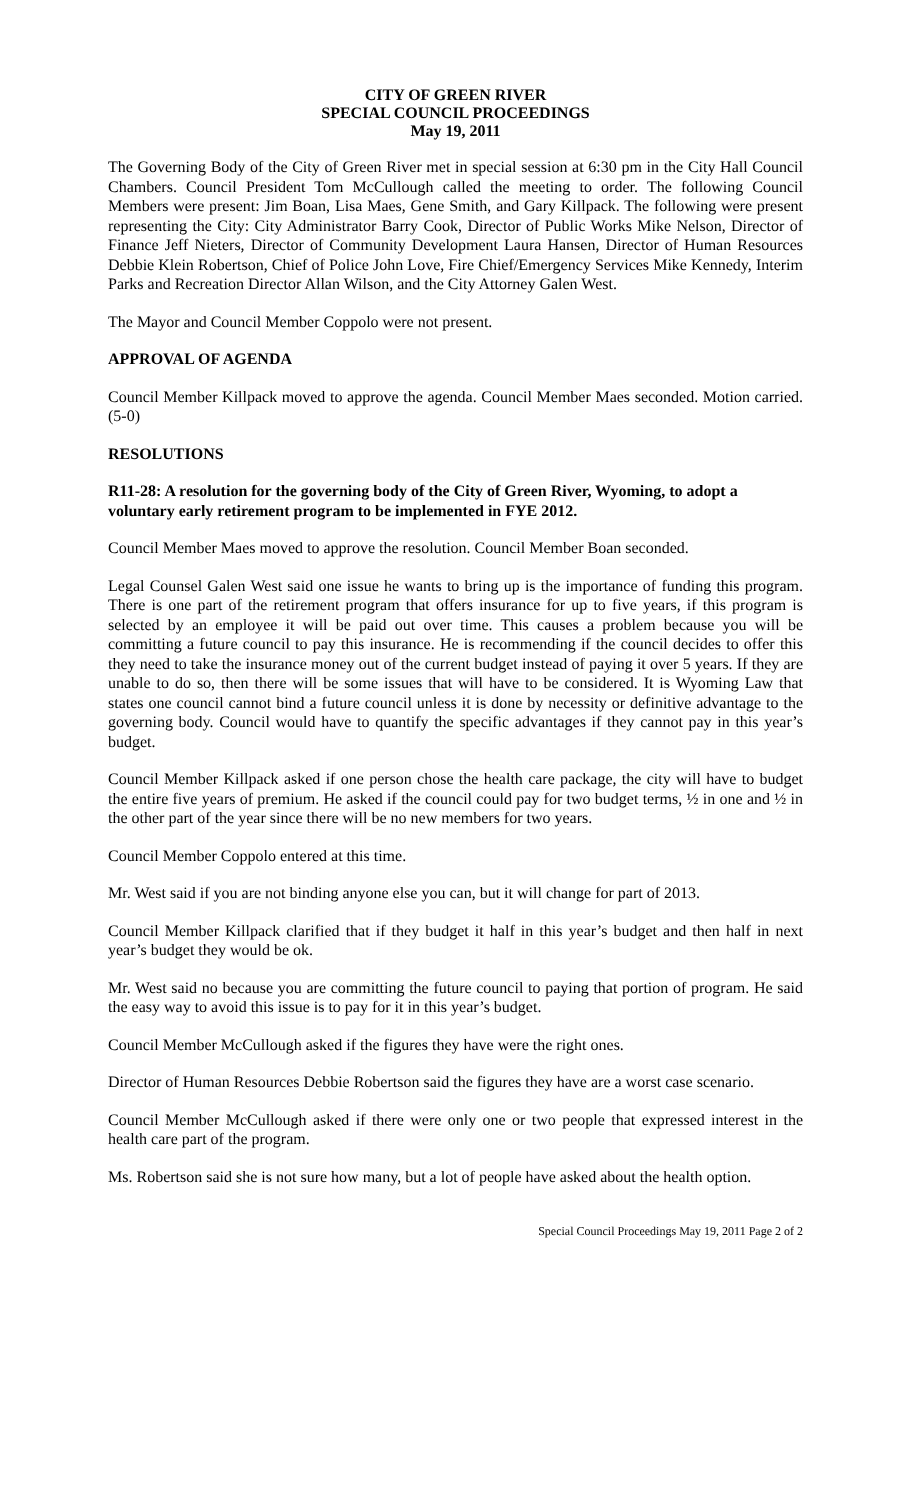CITY OF GREEN RIVER
SPECIAL COUNCIL PROCEEDINGS
May 19, 2011
The Governing Body of the City of Green River met in special session at 6:30 pm in the City Hall Council Chambers. Council President Tom McCullough called the meeting to order. The following Council Members were present: Jim Boan, Lisa Maes, Gene Smith, and Gary Killpack. The following were present representing the City: City Administrator Barry Cook, Director of Public Works Mike Nelson, Director of Finance Jeff Nieters, Director of Community Development Laura Hansen, Director of Human Resources Debbie Klein Robertson, Chief of Police John Love, Fire Chief/Emergency Services Mike Kennedy, Interim Parks and Recreation Director Allan Wilson, and the City Attorney Galen West.
The Mayor and Council Member Coppolo were not present.
APPROVAL OF AGENDA
Council Member Killpack moved to approve the agenda. Council Member Maes seconded. Motion carried. (5-0)
RESOLUTIONS
R11-28: A resolution for the governing body of the City of Green River, Wyoming, to adopt a voluntary early retirement program to be implemented in FYE 2012.
Council Member Maes moved to approve the resolution. Council Member Boan seconded.
Legal Counsel Galen West said one issue he wants to bring up is the importance of funding this program. There is one part of the retirement program that offers insurance for up to five years, if this program is selected by an employee it will be paid out over time. This causes a problem because you will be committing a future council to pay this insurance. He is recommending if the council decides to offer this they need to take the insurance money out of the current budget instead of paying it over 5 years. If they are unable to do so, then there will be some issues that will have to be considered. It is Wyoming Law that states one council cannot bind a future council unless it is done by necessity or definitive advantage to the governing body. Council would have to quantify the specific advantages if they cannot pay in this year’s budget.
Council Member Killpack asked if one person chose the health care package, the city will have to budget the entire five years of premium. He asked if the council could pay for two budget terms, ½ in one and ½ in the other part of the year since there will be no new members for two years.
Council Member Coppolo entered at this time.
Mr. West said if you are not binding anyone else you can, but it will change for part of 2013.
Council Member Killpack clarified that if they budget it half in this year’s budget and then half in next year’s budget they would be ok.
Mr. West said no because you are committing the future council to paying that portion of program. He said the easy way to avoid this issue is to pay for it in this year’s budget.
Council Member McCullough asked if the figures they have were the right ones.
Director of Human Resources Debbie Robertson said the figures they have are a worst case scenario.
Council Member McCullough asked if there were only one or two people that expressed interest in the health care part of the program.
Ms. Robertson said she is not sure how many, but a lot of people have asked about the health option.
Special Council Proceedings May 19, 2011 Page 2 of 2